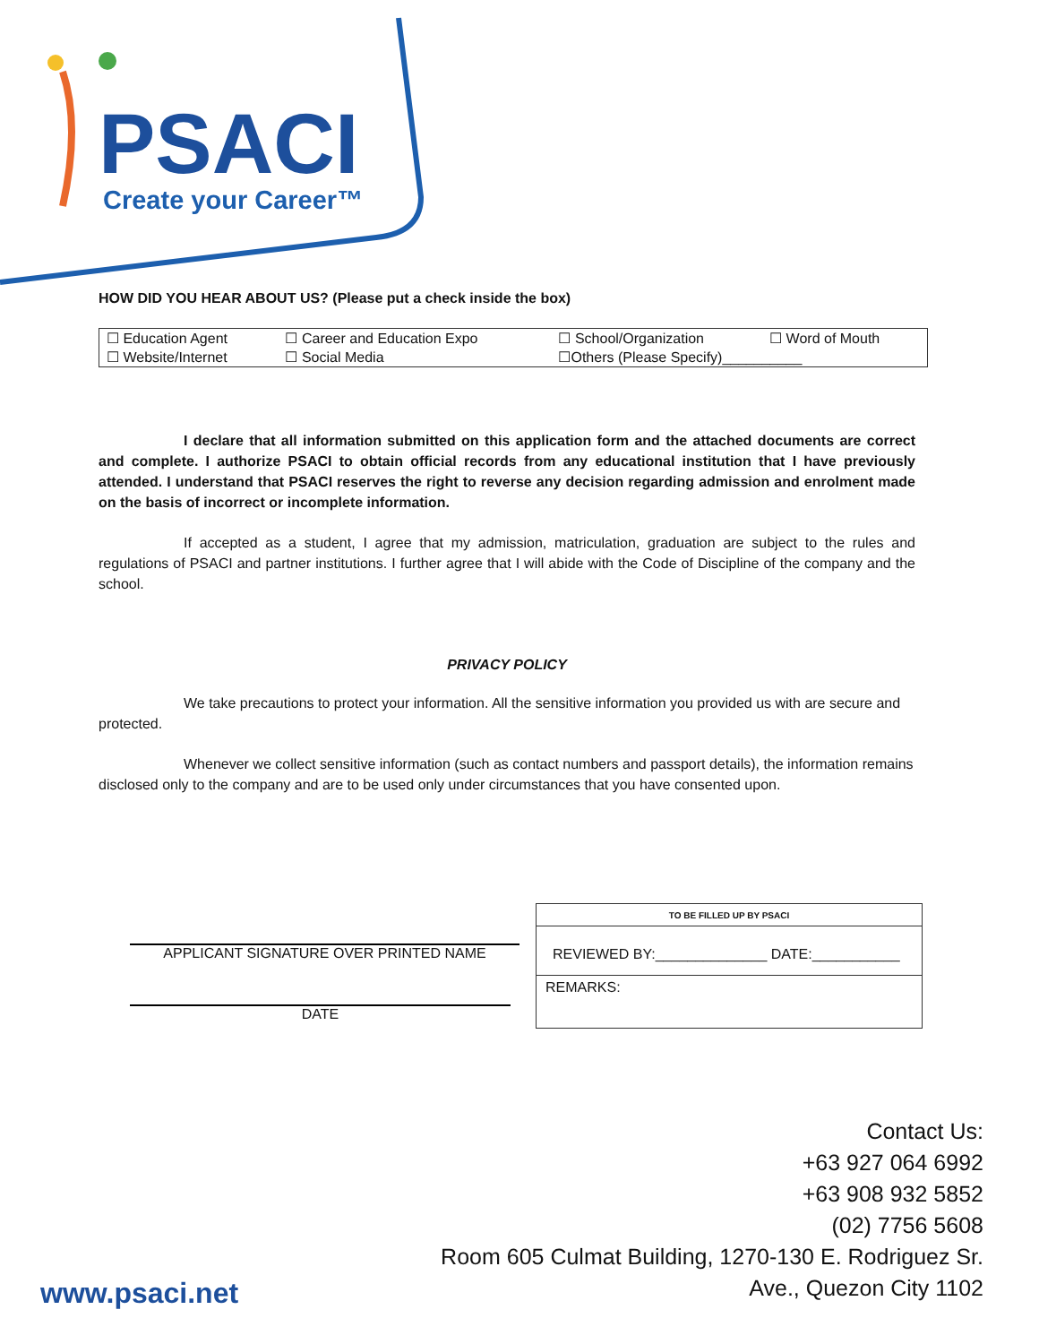PSACI
Create your Career™
HOW DID YOU HEAR ABOUT US? (Please put a check inside the box)
| ☐ Education Agent | ☐ Career and Education Expo | ☐ School/Organization | ☐ Word of Mouth |
| ☐ Website/Internet | ☐ Social Media | ☐Others (Please Specify)__________ | |
I declare that all information submitted on this application form and the attached documents are correct and complete. I authorize PSACI to obtain official records from any educational institution that I have previously attended. I understand that PSACI reserves the right to reverse any decision regarding admission and enrolment made on the basis of incorrect or incomplete information.
If accepted as a student, I agree that my admission, matriculation, graduation are subject to the rules and regulations of PSACI and partner institutions. I further agree that I will abide with the Code of Discipline of the company and the school.
PRIVACY POLICY
We take precautions to protect your information. All the sensitive information you provided us with are secure and protected.
Whenever we collect sensitive information (such as contact numbers and passport details), the information remains disclosed only to the company and are to be used only under circumstances that you have consented upon.
APPLICANT SIGNATURE OVER PRINTED NAME
DATE
| TO BE FILLED UP BY PSACI |
| REVIEWED BY:______________ DATE:___________ |
| REMARKS: |
Contact Us:
+63 927 064 6992
+63 908 932 5852
(02) 7756 5608
Room 605 Culmat Building, 1270-130 E. Rodriguez Sr.
Ave., Quezon City 1102
www.psaci.net